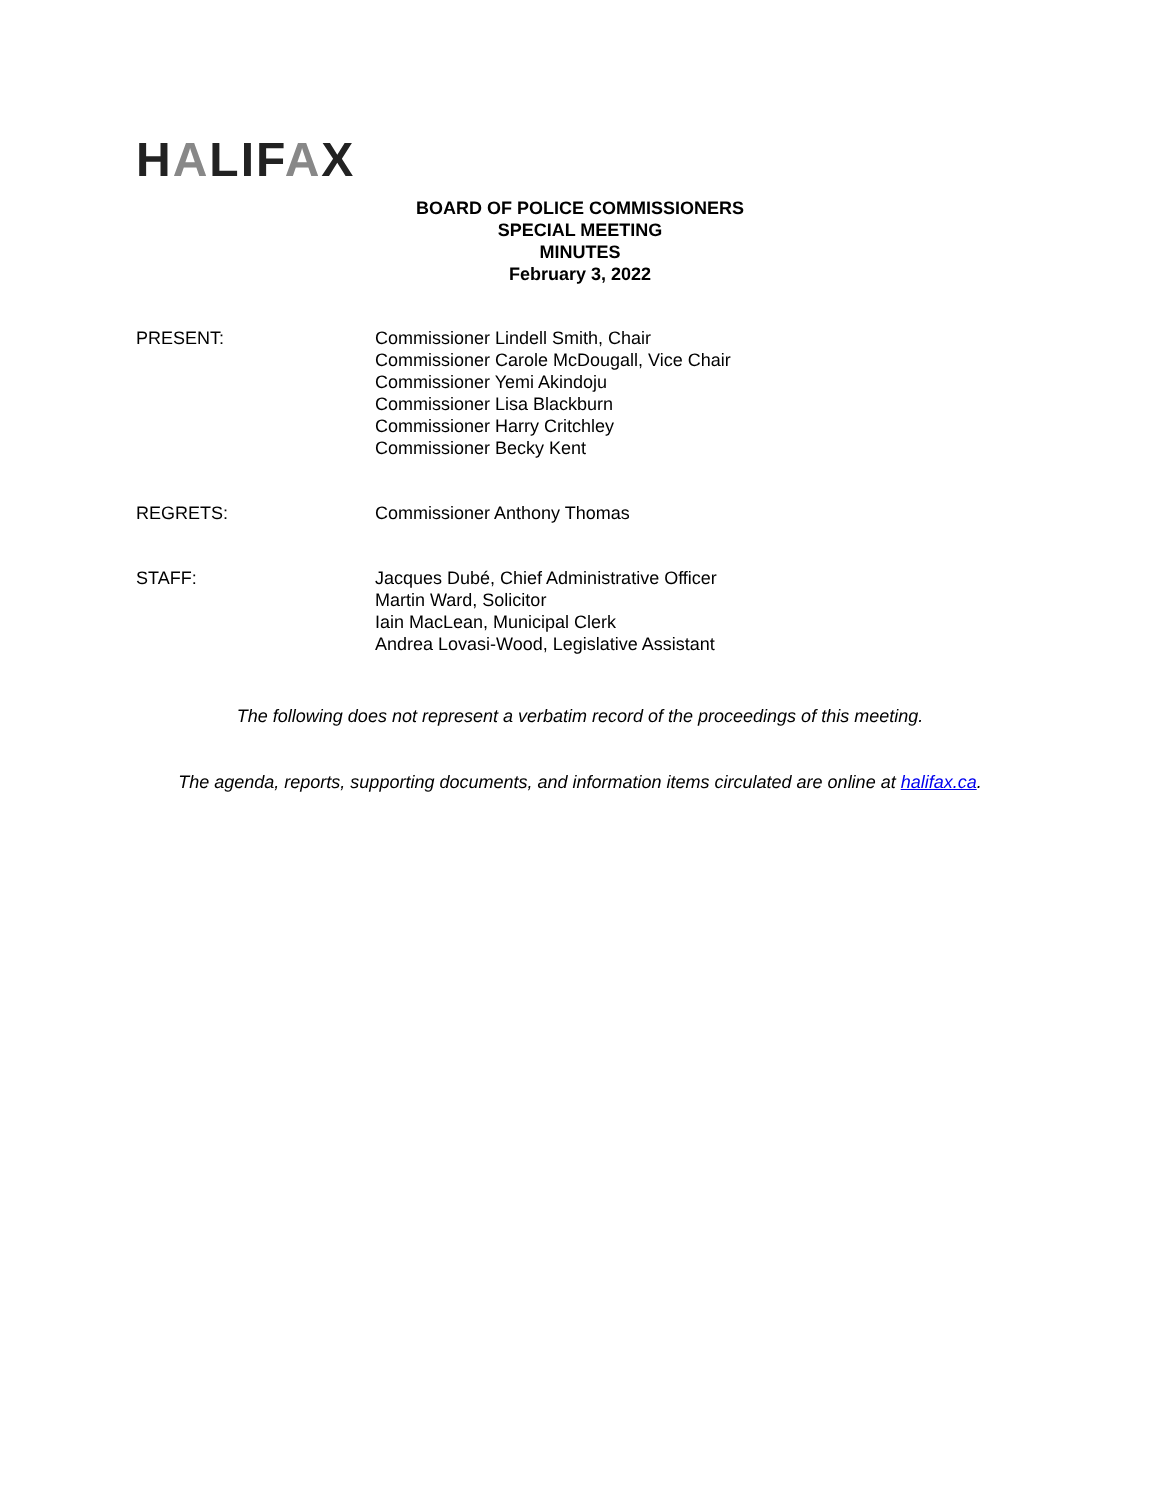HALIFAX
BOARD OF POLICE COMMISSIONERS
SPECIAL MEETING
MINUTES
February 3, 2022
PRESENT: Commissioner Lindell Smith, Chair
Commissioner Carole McDougall, Vice Chair
Commissioner Yemi Akindoju
Commissioner Lisa Blackburn
Commissioner Harry Critchley
Commissioner Becky Kent
REGRETS: Commissioner Anthony Thomas
STAFF: Jacques Dubé, Chief Administrative Officer
Martin Ward, Solicitor
Iain MacLean, Municipal Clerk
Andrea Lovasi-Wood, Legislative Assistant
The following does not represent a verbatim record of the proceedings of this meeting.
The agenda, reports, supporting documents, and information items circulated are online at halifax.ca.